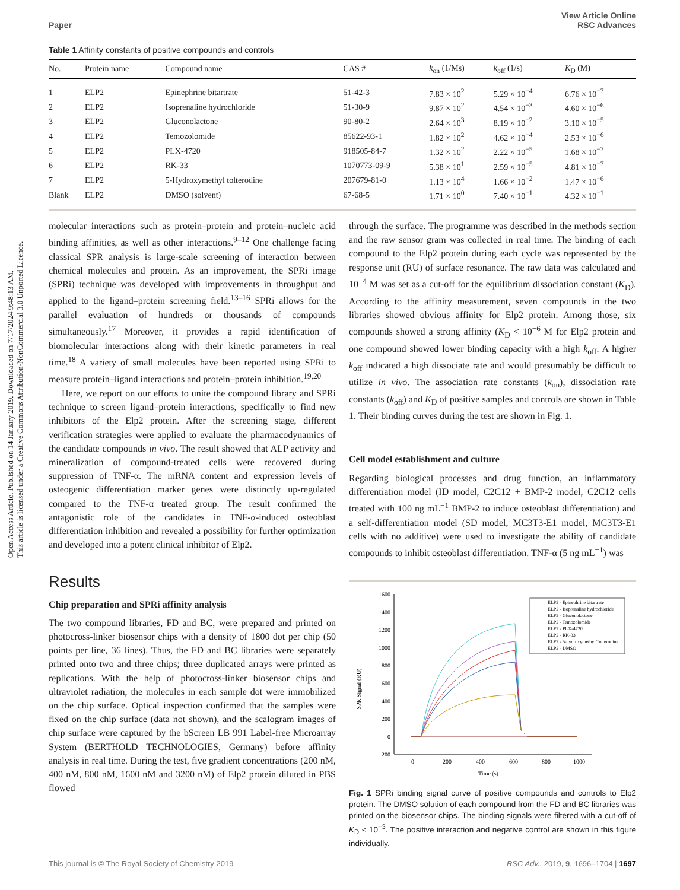Open Access Article. Published on 14 January 2019. Downloaded on 7/17/2024 9:48:13 AM.
This article is licensed under a Creative Commons Attribution-NonCommercial 3.0 Unported Licence.
Paper View Article Online
RSC Advances
Table 1 Affinity constants of positive compounds and controls
| No. | Protein name | Compound name | CAS # | k<sub>on</sub> (1/Ms) | k<sub>off</sub> (1/s) | K<sub>D</sub> (M) |
| --- | --- | --- | --- | --- | --- | --- |
| 1 | ELP2 | Epinephrine bitartrate | 51-42-3 | 7.83 × 10<sup>2</sup> | 5.29 × 10<sup>−4</sup> | 6.76 × 10<sup>−7</sup> |
| 2 | ELP2 | Isoprenaline hydrochloride | 51-30-9 | 9.87 × 10<sup>2</sup> | 4.54 × 10<sup>−3</sup> | 4.60 × 10<sup>−6</sup> |
| 3 | ELP2 | Gluconolactone | 90-80-2 | 2.64 × 10<sup>3</sup> | 8.19 × 10<sup>−2</sup> | 3.10 × 10<sup>−5</sup> |
| 4 | ELP2 | Temozolomide | 85622-93-1 | 1.82 × 10<sup>2</sup> | 4.62 × 10<sup>−4</sup> | 2.53 × 10<sup>−6</sup> |
| 5 | ELP2 | PLX-4720 | 918505-84-7 | 1.32 × 10<sup>2</sup> | 2.22 × 10<sup>−5</sup> | 1.68 × 10<sup>−7</sup> |
| 6 | ELP2 | RK-33 | 1070773-09-9 | 5.38 × 10<sup>1</sup> | 2.59 × 10<sup>−5</sup> | 4.81 × 10<sup>−7</sup> |
| 7 | ELP2 | 5-Hydroxymethyl tolterodine | 207679-81-0 | 1.13 × 10<sup>4</sup> | 1.66 × 10<sup>−2</sup> | 1.47 × 10<sup>−6</sup> |
| Blank | ELP2 | DMSO (solvent) | 67-68-5 | 1.71 × 10<sup>0</sup> | 7.40 × 10<sup>−1</sup> | 4.32 × 10<sup>−1</sup> |
molecular interactions such as protein–protein and protein–nucleic acid binding affinities, as well as other interactions.<sup>9–12</sup> One challenge facing classical SPR analysis is large-scale screening of interaction between chemical molecules and protein. As an improvement, the SPRi image (SPRi) technique was developed with improvements in throughput and applied to the ligand–protein screening field.<sup>13–16</sup> SPRi allows for the parallel evaluation of hundreds or thousands of compounds simultaneously.<sup>17</sup> Moreover, it provides a rapid identification of biomolecular interactions along with their kinetic parameters in real time.<sup>18</sup> A variety of small molecules have been reported using SPRi to measure protein–ligand interactions and protein–protein inhibition.<sup>19,20</sup>
Here, we report on our efforts to unite the compound library and SPRi technique to screen ligand–protein interactions, specifically to find new inhibitors of the Elp2 protein. After the screening stage, different verification strategies were applied to evaluate the pharmacodynamics of the candidate compounds in vivo. The result showed that ALP activity and mineralization of compound-treated cells were recovered during suppression of TNF-α. The mRNA content and expression levels of osteogenic differentiation marker genes were distinctly up-regulated compared to the TNF-α treated group. The result confirmed the antagonistic role of the candidates in TNF-α-induced osteoblast differentiation inhibition and revealed a possibility for further optimization and developed into a potent clinical inhibitor of Elp2.
Results
Chip preparation and SPRi affinity analysis
The two compound libraries, FD and BC, were prepared and printed on photocross-linker biosensor chips with a density of 1800 dot per chip (50 points per line, 36 lines). Thus, the FD and BC libraries were separately printed onto two and three chips; three duplicated arrays were printed as replications. With the help of photocross-linker biosensor chips and ultraviolet radiation, the molecules in each sample dot were immobilized on the chip surface. Optical inspection confirmed that the samples were fixed on the chip surface (data not shown), and the scalogram images of chip surface were captured by the bScreen LB 991 Label-free Microarray System (BERTHOLD TECHNOLOGIES, Germany) before affinity analysis in real time. During the test, five gradient concentrations (200 nM, 400 nM, 800 nM, 1600 nM and 3200 nM) of Elp2 protein diluted in PBS flowed
through the surface. The programme was described in the methods section and the raw sensor gram was collected in real time. The binding of each compound to the Elp2 protein during each cycle was represented by the response unit (RU) of surface resonance. The raw data was calculated and 10<sup>−4</sup> M was set as a cut-off for the equilibrium dissociation constant (K<sub>D</sub>). According to the affinity measurement, seven compounds in the two libraries showed obvious affinity for Elp2 protein. Among those, six compounds showed a strong affinity (K<sub>D</sub> < 10<sup>−6</sup> M for Elp2 protein and one compound showed lower binding capacity with a high k<sub>off</sub>. A higher k<sub>off</sub> indicated a high dissociate rate and would presumably be difficult to utilize in vivo. The association rate constants (k<sub>on</sub>), dissociation rate constants (k<sub>off</sub>) and K<sub>D</sub> of positive samples and controls are shown in Table 1. Their binding curves during the test are shown in Fig. 1.
Cell model establishment and culture
Regarding biological processes and drug function, an inflammatory differentiation model (ID model, C2C12 + BMP-2 model, C2C12 cells treated with 100 ng mL<sup>−1</sup> BMP-2 to induce osteoblast differentiation) and a self-differentiation model (SD model, MC3T3-E1 model, MC3T3-E1 cells with no additive) were used to investigate the ability of candidate compounds to inhibit osteoblast differentiation. TNF-α (5 ng mL<sup>−1</sup>) was
SPR Signal (RU)
1600
1400
1200
1000
800
600
400
200
0
-200
0
200
400
600
800
1000
Time (s)
ELP2 - Epinephrine bitartrate
ELP2 - Isoprenaline hydrochloride
ELP2 - Gluconolactone
ELP2 - Temozolomide
ELP2 - PLX-4720
ELP2 - RK-33
ELP2 - 5-hydroxymethyl Tolterodine
ELP2 - DMSO
Fig. 1 SPRi binding signal curve of positive compounds and controls to Elp2 protein. The DMSO solution of each compound from the FD and BC libraries was printed on the biosensor chips. The binding signals were filtered with a cut-off of K<sub>D</sub> < 10<sup>−3</sup>. The positive interaction and negative control are shown in this figure individually.
This journal is © The Royal Society of Chemistry 2019 RSC Adv., 2019, 9, 1696–1704 | 1697